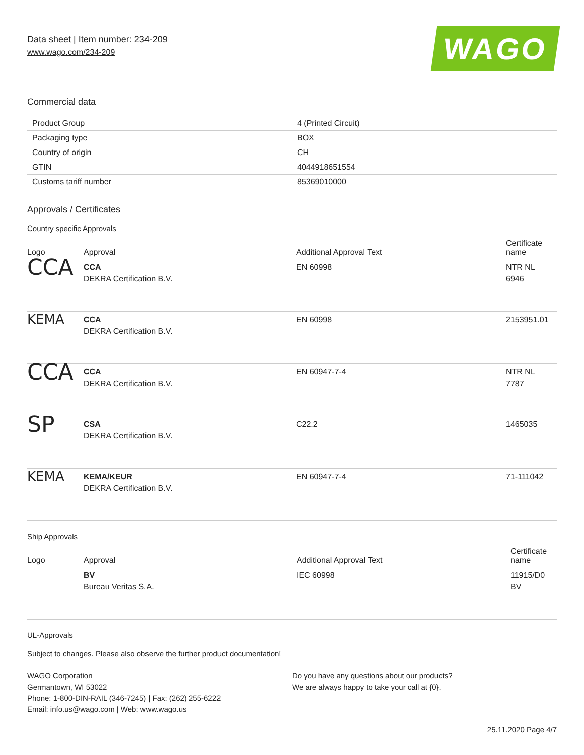Data sheet | Item number: 234-209
www.wago.com/234-209
WAGO
Commercial data
| Product Group | 4 (Printed Circuit) |
| Packaging type | BOX |
| Country of origin | CH |
| GTIN | 4044918651554 |
| Customs tariff number | 85369010000 |
Approvals / Certificates
Country specific Approvals
| Logo | Approval | Additional Approval Text | Certificate name |
| --- | --- | --- | --- |
| CCA | CCA DEKRA Certification B.V. | EN 60998 | NTR NL 6946 |
| KEMA | CCA DEKRA Certification B.V. | EN 60998 | 2153951.01 |
| CCA | CCA DEKRA Certification B.V. | EN 60947-7-4 | NTR NL 7787 |
| SP | CSA DEKRA Certification B.V. | C22.2 | 1465035 |
| KEMA | KEMA/KEUR DEKRA Certification B.V. | EN 60947-7-4 | 71-111042 |
Ship Approvals
| Logo | Approval | Additional Approval Text | Certificate name |
| --- | --- | --- | --- |
| | BV Bureau Veritas S.A. | IEC 60998 | 11915/D0 BV |
UL-Approvals
Subject to changes. Please also observe the further product documentation!
WAGO Corporation
Germantown, WI 53022
Phone: 1-800-DIN-RAIL (346-7245) | Fax: (262) 255-6222
Email: info.us@wago.com | Web: www.wago.us
Do you have any questions about our products?
We are always happy to take your call at {0}.
25.11.2020 Page 4/7